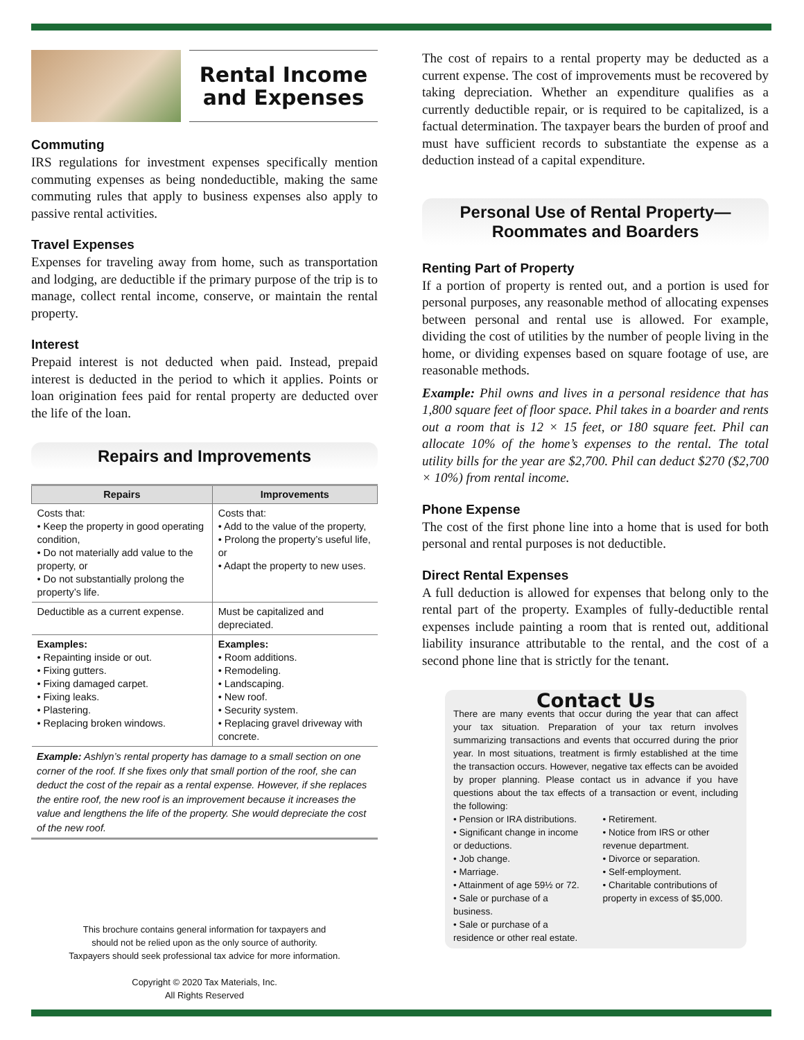Rental Income
and Expenses
Commuting
IRS regulations for investment expenses specifically mention commuting expenses as being nondeductible, making the same commuting rules that apply to business expenses also apply to passive rental activities.
Travel Expenses
Expenses for traveling away from home, such as transportation and lodging, are deductible if the primary purpose of the trip is to manage, collect rental income, conserve, or maintain the rental property.
Interest
Prepaid interest is not deducted when paid. Instead, prepaid interest is deducted in the period to which it applies. Points or loan origination fees paid for rental property are deducted over the life of the loan.
Repairs and Improvements
| Repairs | Improvements |
| --- | --- |
| Costs that: • Keep the property in good operating condition, • Do not materially add value to the property, or • Do not substantially prolong the property’s life. | Costs that: • Add to the value of the property, • Prolong the property’s useful life, or • Adapt the property to new uses. |
| Deductible as a current expense. | Must be capitalized and depreciated. |
| Examples: • Repainting inside or out. • Fixing gutters. • Fixing damaged carpet. • Fixing leaks. • Plastering. • Replacing broken windows. | Examples: • Room additions. • Remodeling. • Landscaping. • New roof. • Security system. • Replacing gravel driveway with concrete. |
Example: Ashlyn’s rental property has damage to a small section on one corner of the roof. If she fixes only that small portion of the roof, she can deduct the cost of the repair as a rental expense. However, if she replaces the entire roof, the new roof is an improvement because it increases the value and lengthens the life of the property. She would depreciate the cost of the new roof.
This brochure contains general information for taxpayers and
should not be relied upon as the only source of authority.
Taxpayers should seek professional tax advice for more information.
Copyright © 2020 Tax Materials, Inc.
All Rights Reserved
The cost of repairs to a rental property may be deducted as a current expense. The cost of improvements must be recovered by taking depreciation. Whether an expenditure qualifies as a currently deductible repair, or is required to be capitalized, is a factual determination. The taxpayer bears the burden of proof and must have sufficient records to substantiate the expense as a deduction instead of a capital expenditure.
Personal Use of Rental Property—
Roommates and Boarders
Renting Part of Property
If a portion of property is rented out, and a portion is used for personal purposes, any reasonable method of allocating expenses between personal and rental use is allowed. For example, dividing the cost of utilities by the number of people living in the home, or dividing expenses based on square footage of use, are reasonable methods.
Example: Phil owns and lives in a personal residence that has 1,800 square feet of floor space. Phil takes in a boarder and rents out a room that is 12 × 15 feet, or 180 square feet. Phil can allocate 10% of the home’s expenses to the rental. The total utility bills for the year are $2,700. Phil can deduct $270 ($2,700 × 10%) from rental income.
Phone Expense
The cost of the first phone line into a home that is used for both personal and rental purposes is not deductible.
Direct Rental Expenses
A full deduction is allowed for expenses that belong only to the rental part of the property. Examples of fully-deductible rental expenses include painting a room that is rented out, additional liability insurance attributable to the rental, and the cost of a second phone line that is strictly for the tenant.
Contact Us
There are many events that occur during the year that can affect your tax situation. Preparation of your tax return involves summarizing transactions and events that occurred during the prior year. In most situations, treatment is firmly established at the time the transaction occurs. However, negative tax effects can be avoided by proper planning. Please contact us in advance if you have questions about the tax effects of a transaction or event, including the following:
• Pension or IRA distributions.
• Significant change in income or deductions.
• Job change.
• Marriage.
• Attainment of age 59½ or 72.
• Sale or purchase of a business.
• Sale or purchase of a residence or other real estate.
• Retirement.
• Notice from IRS or other revenue department.
• Divorce or separation.
• Self-employment.
• Charitable contributions of property in excess of $5,000.